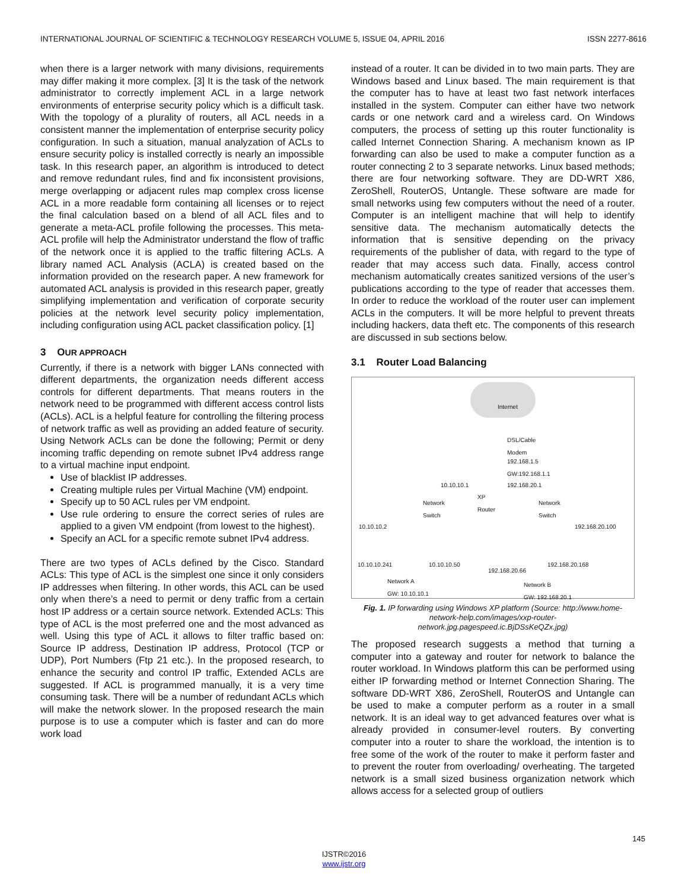INTERNATIONAL JOURNAL OF SCIENTIFIC & TECHNOLOGY RESEARCH VOLUME 5, ISSUE 04, APRIL 2016 ISSN 2277-8616
when there is a larger network with many divisions, requirements may differ making it more complex. [3] It is the task of the network administrator to correctly implement ACL in a large network environments of enterprise security policy which is a difficult task. With the topology of a plurality of routers, all ACL needs in a consistent manner the implementation of enterprise security policy configuration. In such a situation, manual analyzation of ACLs to ensure security policy is installed correctly is nearly an impossible task. In this research paper, an algorithm is introduced to detect and remove redundant rules, find and fix inconsistent provisions, merge overlapping or adjacent rules map complex cross license ACL in a more readable form containing all licenses or to reject the final calculation based on a blend of all ACL files and to generate a meta-ACL profile following the processes. This meta-ACL profile will help the Administrator understand the flow of traffic of the network once it is applied to the traffic filtering ACLs. A library named ACL Analysis (ACLA) is created based on the information provided on the research paper. A new framework for automated ACL analysis is provided in this research paper, greatly simplifying implementation and verification of corporate security policies at the network level security policy implementation, including configuration using ACL packet classification policy. [1]
3 OUR APPROACH
Currently, if there is a network with bigger LANs connected with different departments, the organization needs different access controls for different departments. That means routers in the network need to be programmed with different access control lists (ACLs). ACL is a helpful feature for controlling the filtering process of network traffic as well as providing an added feature of security. Using Network ACLs can be done the following; Permit or deny incoming traffic depending on remote subnet IPv4 address range to a virtual machine input endpoint.
Use of blacklist IP addresses.
Creating multiple rules per Virtual Machine (VM) endpoint.
Specify up to 50 ACL rules per VM endpoint.
Use rule ordering to ensure the correct series of rules are applied to a given VM endpoint (from lowest to the highest).
Specify an ACL for a specific remote subnet IPv4 address.
There are two types of ACLs defined by the Cisco. Standard ACLs: This type of ACL is the simplest one since it only considers IP addresses when filtering. In other words, this ACL can be used only when there’s a need to permit or deny traffic from a certain host IP address or a certain source network. Extended ACLs: This type of ACL is the most preferred one and the most advanced as well. Using this type of ACL it allows to filter traffic based on: Source IP address, Destination IP address, Protocol (TCP or UDP), Port Numbers (Ftp 21 etc.). In the proposed research, to enhance the security and control IP traffic, Extended ACLs are suggested. If ACL is programmed manually, it is a very time consuming task. There will be a number of redundant ACLs which will make the network slower. In the proposed research the main purpose is to use a computer which is faster and can do more work load
instead of a router. It can be divided in to two main parts. They are Windows based and Linux based. The main requirement is that the computer has to have at least two fast network interfaces installed in the system. Computer can either have two network cards or one network card and a wireless card. On Windows computers, the process of setting up this router functionality is called Internet Connection Sharing. A mechanism known as IP forwarding can also be used to make a computer function as a router connecting 2 to 3 separate networks. Linux based methods; there are four networking software. They are DD-WRT X86, ZeroShell, RouterOS, Untangle. These software are made for small networks using few computers without the need of a router. Computer is an intelligent machine that will help to identify sensitive data. The mechanism automatically detects the information that is sensitive depending on the privacy requirements of the publisher of data, with regard to the type of reader that may access such data. Finally, access control mechanism automatically creates sanitized versions of the user’s publications according to the type of reader that accesses them. In order to reduce the workload of the router user can implement ACLs in the computers. It will be more helpful to prevent threats including hackers, data theft etc. The components of this research are discussed in sub sections below.
3.1 Router Load Balancing
Internet
DSL/Cable
Modem
192.168.1.5
GW:192.168.1.1
10.10.10.1 192.168.20.1
XP
Router Network
Switch
Network
Switch
10.10.10.2 192.168.20.100
10.10.10.241 10.10.10.50
192.168.20.66
192.168.20.168
Network A
GW: 10.10.10.1
Network B
GW: 192.168.20.1
Fig. 1. IP forwarding using Windows XP platform (Source: http://www.home-network-help.com/images/xxp-router-network.jpg.pagespeed.ic.BjDSsKeQZx.jpg)
The proposed research suggests a method that turning a computer into a gateway and router for network to balance the router workload. In Windows platform this can be performed using either IP forwarding method or Internet Connection Sharing. The software DD-WRT X86, ZeroShell, RouterOS and Untangle can be used to make a computer perform as a router in a small network. It is an ideal way to get advanced features over what is already provided in consumer-level routers. By converting computer into a router to share the workload, the intention is to free some of the work of the router to make it perform faster and to prevent the router from overloading/ overheating. The targeted network is a small sized business organization network which allows access for a selected group of outliers
145
IJSTR©2016
www.ijstr.org